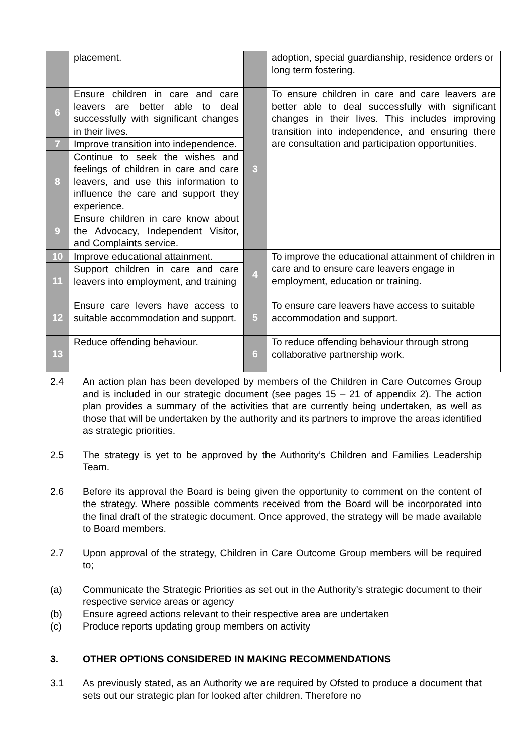| | placement. | | adoption, special guardianship, residence orders or long term fostering. |
| 6 | Ensure children in care and care leavers are better able to deal successfully with significant changes in their lives. | 3 | To ensure children in care and care leavers are better able to deal successfully with significant changes in their lives. This includes improving transition into independence, and ensuring there are consultation and participation opportunities. |
| 7 | Improve transition into independence. | | |
| 8 | Continue to seek the wishes and feelings of children in care and care leavers, and use this information to influence the care and support they experience. | | |
| 9 | Ensure children in care know about the Advocacy, Independent Visitor, and Complaints service. | | |
| 10 | Improve educational attainment. | 4 | To improve the educational attainment of children in care and to ensure care leavers engage in employment, education or training. |
| 11 | Support children in care and care leavers into employment, and training | | |
| 12 | Ensure care levers have access to suitable accommodation and support. | 5 | To ensure care leavers have access to suitable accommodation and support. |
| 13 | Reduce offending behaviour. | 6 | To reduce offending behaviour through strong collaborative partnership work. |
2.4 An action plan has been developed by members of the Children in Care Outcomes Group and is included in our strategic document (see pages 15 – 21 of appendix 2). The action plan provides a summary of the activities that are currently being undertaken, as well as those that will be undertaken by the authority and its partners to improve the areas identified as strategic priorities.
2.5 The strategy is yet to be approved by the Authority’s Children and Families Leadership Team.
2.6 Before its approval the Board is being given the opportunity to comment on the content of the strategy. Where possible comments received from the Board will be incorporated into the final draft of the strategic document. Once approved, the strategy will be made available to Board members.
2.7 Upon approval of the strategy, Children in Care Outcome Group members will be required to;
(a) Communicate the Strategic Priorities as set out in the Authority’s strategic document to their respective service areas or agency
(b) Ensure agreed actions relevant to their respective area are undertaken
(c) Produce reports updating group members on activity
3. OTHER OPTIONS CONSIDERED IN MAKING RECOMMENDATIONS
3.1 As previously stated, as an Authority we are required by Ofsted to produce a document that sets out our strategic plan for looked after children. Therefore no